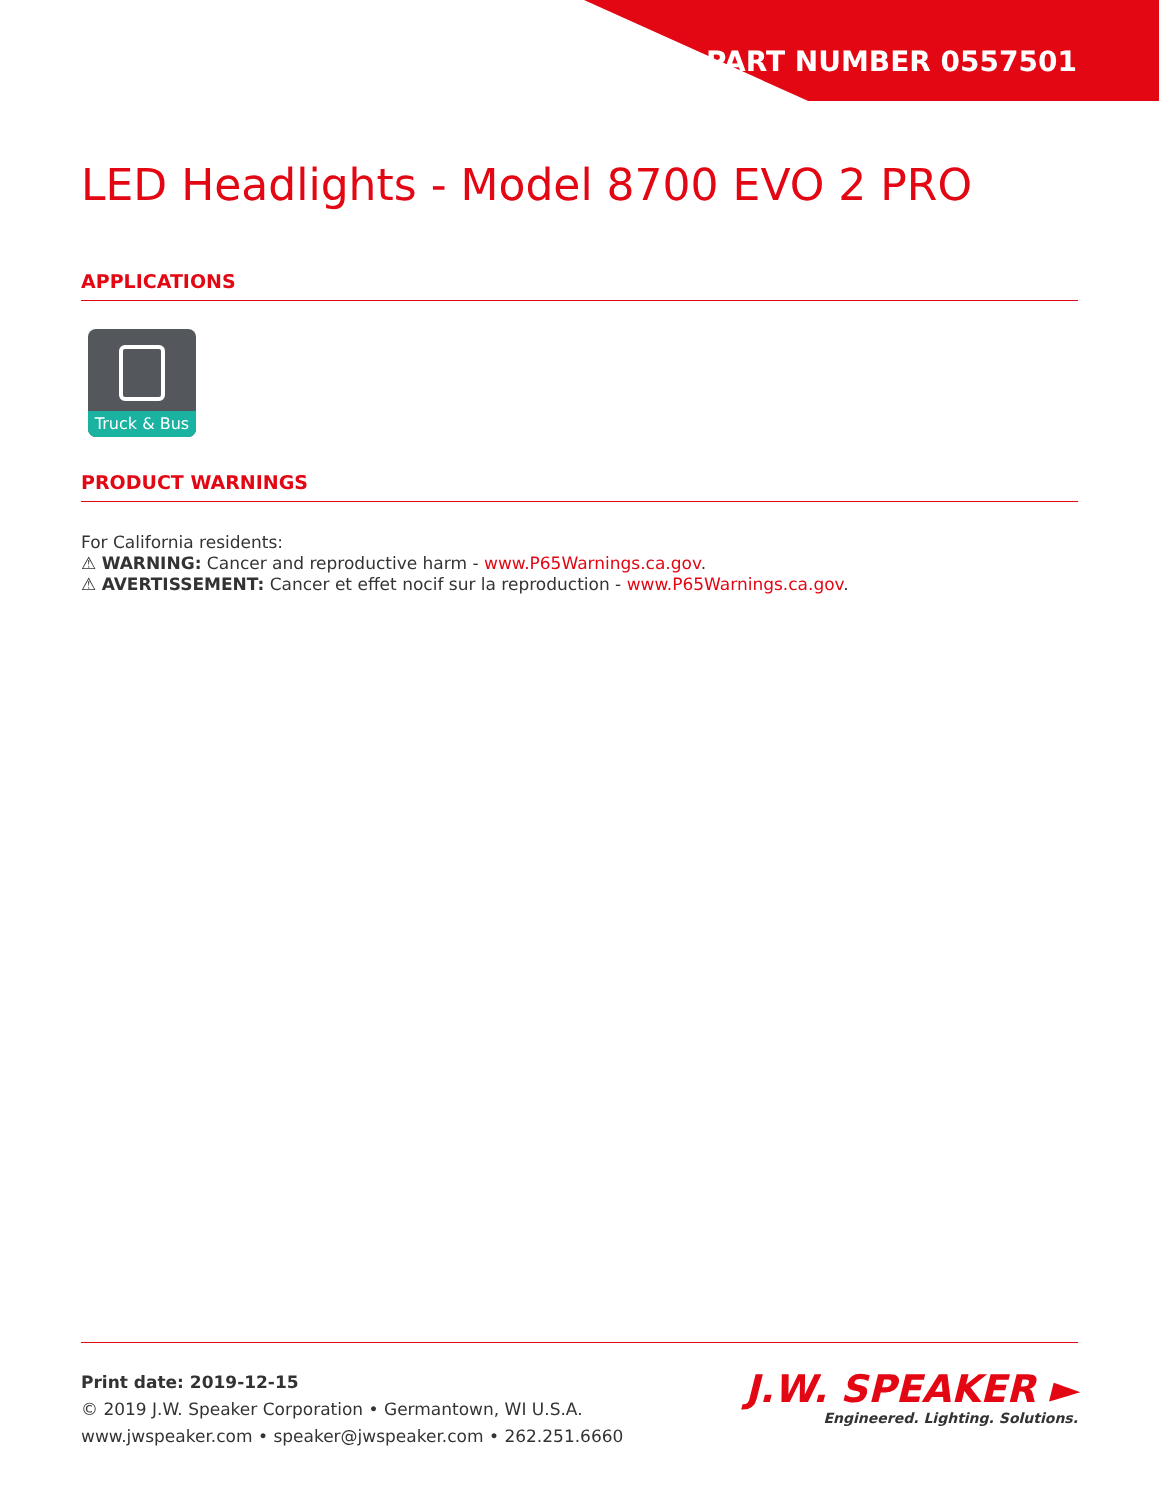PART NUMBER 0557501
LED Headlights - Model 8700 EVO 2 PRO
APPLICATIONS
Truck & Bus
PRODUCT WARNINGS
For California residents:
⚠ WARNING: Cancer and reproductive harm - www.P65Warnings.ca.gov.
⚠ AVERTISSEMENT: Cancer et effet nocif sur la reproduction - www.P65Warnings.ca.gov.
Print date: 2019-12-15
© 2019 J.W. Speaker Corporation • Germantown, WI U.S.A.
www.jwspeaker.com • speaker@jwspeaker.com • 262.251.6660
J.W. SPEAKER ►
Engineered. Lighting. Solutions.